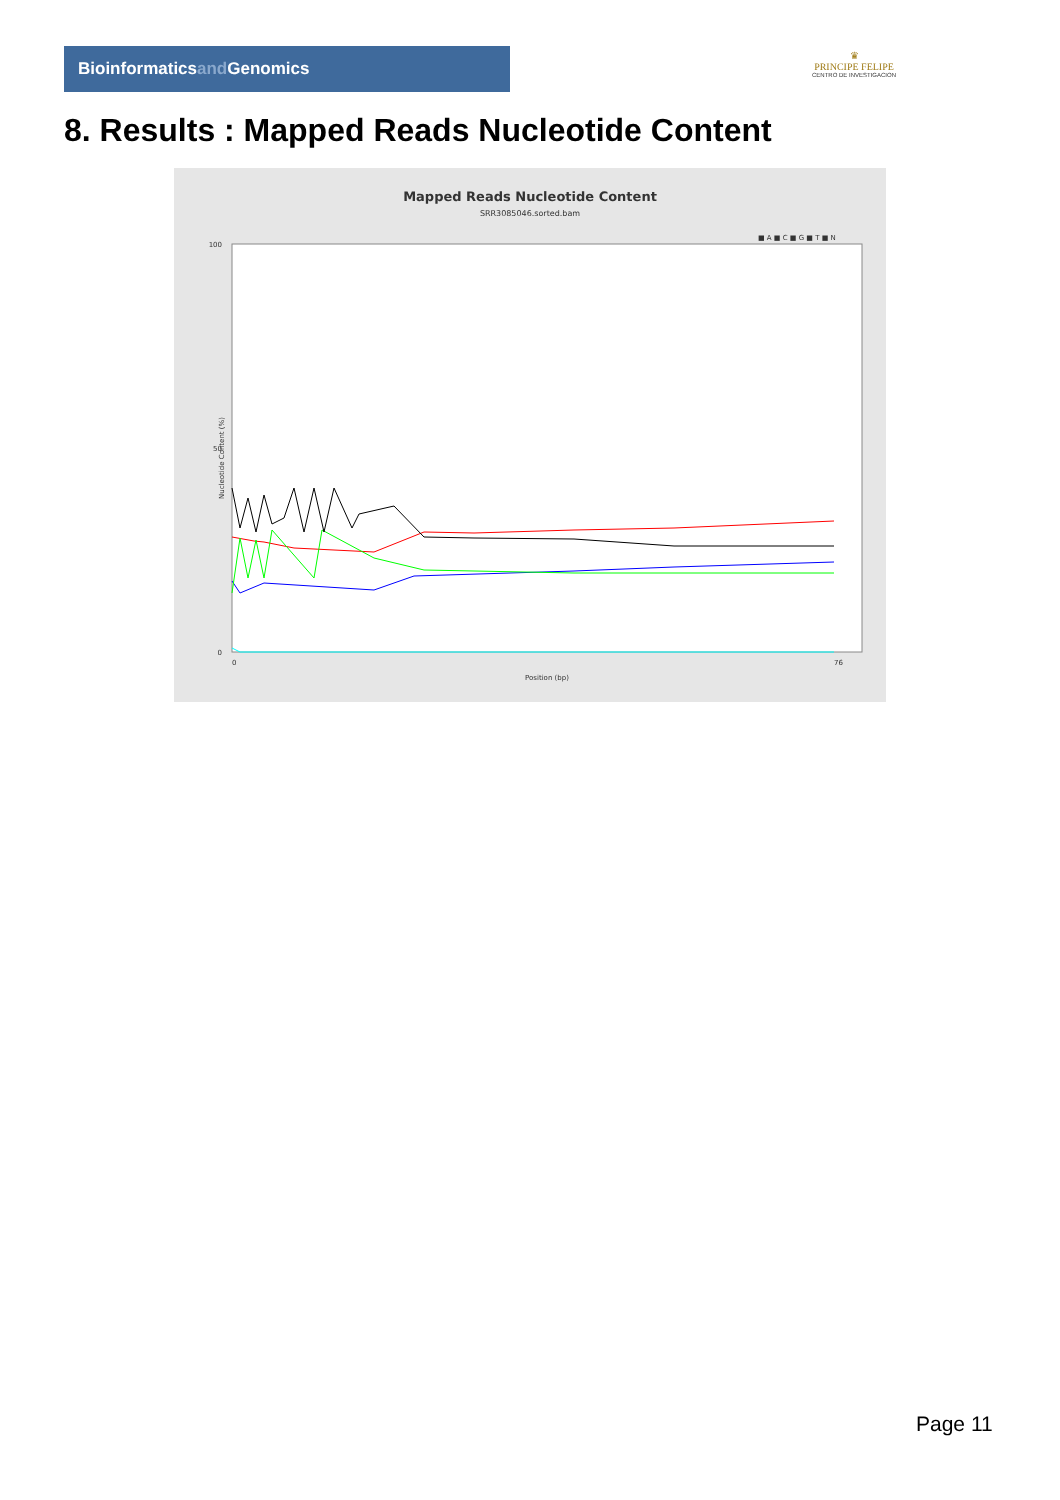Bioinformaticsand Genomics
♛
PRINCIPE FELIPE
CENTRO DE INVESTIGACION
8. Results : Mapped Reads Nucleotide Content
Mapped Reads Nucleotide Content
SRR3085046.sorted.bam
■ A ■ C ■ G ■ T ■ N
100
50
0
Nucleotide Content (%)
0
76
Position (bp)
Page 11